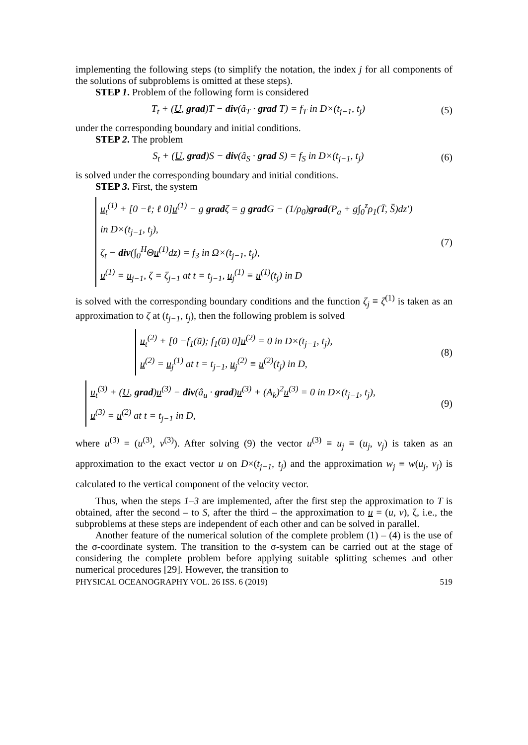implementing the following steps (to simplify the notation, the index j for all components of the solutions of subproblems is omitted at these steps).
STEP 1. Problem of the following form is considered
T<sub>t</sub> + (U, grad)T − div(â<sub>T</sub> · grad T) = f<sub>T</sub> in D×(t<sub>j−1</sub>, t<sub>j</sub>) (5)
under the corresponding boundary and initial conditions.
STEP 2. The problem
S<sub>t</sub> + (U, grad)S − div(â<sub>S</sub> · grad S) = f<sub>S</sub> in D×(t<sub>j−1</sub>, t<sub>j</sub>) (6)
is solved under the corresponding boundary and initial conditions.
STEP 3. First, the system
u<sub>t</sub><sup>(1)</sup> + [0 −ℓ; ℓ 0]u<sup>(1)</sup> − g gradζ = g grad G − (1/ρ<sub>0</sub>)grad(P<sub>a</sub> + g∫<sub>0</sub><sup>z</sup>ρ<sub>1</sub>(T̄, S̄)dz′)
in D×(t<sub>j−1</sub>, t<sub>j</sub>),
ζ<sub>t</sub> − div(∫<sub>0</sub><sup>H</sup>Θu<sup>(1)</sup>dz) = f<sub>3</sub> in Ω×(t<sub>j−1</sub>, t<sub>j</sub>),
u<sup>(1)</sup> = u<sub>j−1</sub>, ζ = ζ<sub>j−1</sub> at t = t<sub>j−1</sub>, u<sub>j</sub><sup>(1)</sup> ≡ u<sup>(1)</sup>(t<sub>j</sub>) in D
(7)
is solved with the corresponding boundary conditions and the function ζ<sub>j</sub> ≡ ζ<sup>(1)</sup> is taken as an approximation to ζ at (t<sub>j−1</sub>, t<sub>j</sub>), then the following problem is solved
u<sub>t</sub><sup>(2)</sup> + [0 −f<sub>1</sub>(ū); f<sub>1</sub>(ū) 0]u<sup>(2)</sup> = 0 in D×(t<sub>j−1</sub>, t<sub>j</sub>),
u<sup>(2)</sup> = u<sub>j</sub><sup>(1)</sup> at t = t<sub>j−1</sub>, u<sub>j</sub><sup>(2)</sup> ≡ u<sup>(2)</sup>(t<sub>j</sub>) in D,
(8)
u<sub>t</sub><sup>(3)</sup> + (U, grad)u<sup>(3)</sup> − div(â<sub>u</sub> · grad)u<sup>(3)</sup> + (A<sub>k</sub>)<sup>2</sup>u<sup>(3)</sup> = 0 in D×(t<sub>j−1</sub>, t<sub>j</sub>),
u<sup>(3)</sup> = u<sup>(2)</sup> at t = t<sub>j−1</sub> in D,
(9)
where u<sup>(3)</sup> = (u<sup>(3)</sup>, v<sup>(3)</sup>). After solving (9) the vector u<sup>(3)</sup> ≡ u<sub>j</sub> ≡ (u<sub>j</sub>, v<sub>j</sub>) is taken as an approximation to the exact vector u on D×(t<sub>j−1</sub>, t<sub>j</sub>) and the approximation w<sub>j</sub> ≡ w(u<sub>j</sub>, v<sub>j</sub>) is calculated to the vertical component of the velocity vector.
Thus, when the steps 1–3 are implemented, after the first step the approximation to T is obtained, after the second – to S, after the third – the approximation to u = (u, v), ζ, i.e., the subproblems at these steps are independent of each other and can be solved in parallel.
Another feature of the numerical solution of the complete problem (1) – (4) is the use of the σ-coordinate system. The transition to the σ-system can be carried out at the stage of considering the complete problem before applying suitable splitting schemes and other numerical procedures [29]. However, the transition to
PHYSICAL OCEANOGRAPHY VOL. 26 ISS. 6 (2019) 519